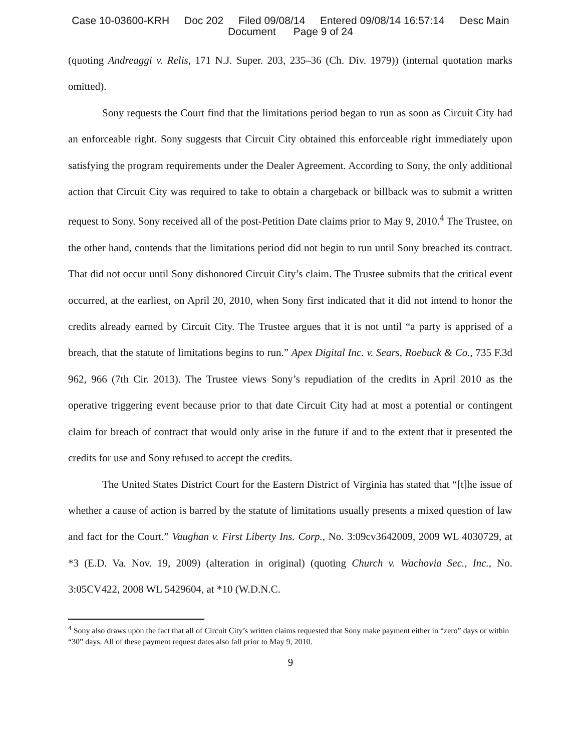Case 10-03600-KRH Doc 202 Filed 09/08/14 Entered 09/08/14 16:57:14 Desc Main
Document Page 9 of 24
(quoting Andreaggi v. Relis, 171 N.J. Super. 203, 235–36 (Ch. Div. 1979)) (internal quotation marks omitted).
Sony requests the Court find that the limitations period began to run as soon as Circuit City had an enforceable right. Sony suggests that Circuit City obtained this enforceable right immediately upon satisfying the program requirements under the Dealer Agreement. According to Sony, the only additional action that Circuit City was required to take to obtain a chargeback or billback was to submit a written request to Sony. Sony received all of the post-Petition Date claims prior to May 9, 2010.<sup>4</sup> The Trustee, on the other hand, contends that the limitations period did not begin to run until Sony breached its contract. That did not occur until Sony dishonored Circuit City’s claim. The Trustee submits that the critical event occurred, at the earliest, on April 20, 2010, when Sony first indicated that it did not intend to honor the credits already earned by Circuit City. The Trustee argues that it is not until “a party is apprised of a breach, that the statute of limitations begins to run.” Apex Digital Inc. v. Sears, Roebuck & Co., 735 F.3d 962, 966 (7th Cir. 2013). The Trustee views Sony’s repudiation of the credits in April 2010 as the operative triggering event because prior to that date Circuit City had at most a potential or contingent claim for breach of contract that would only arise in the future if and to the extent that it presented the credits for use and Sony refused to accept the credits.
The United States District Court for the Eastern District of Virginia has stated that “[t]he issue of whether a cause of action is barred by the statute of limitations usually presents a mixed question of law and fact for the Court.” Vaughan v. First Liberty Ins. Corp., No. 3:09cv3642009, 2009 WL 4030729, at *3 (E.D. Va. Nov. 19, 2009) (alteration in original) (quoting Church v. Wachovia Sec., Inc., No. 3:05CV422, 2008 WL 5429604, at *10 (W.D.N.C.
<sup>4</sup> Sony also draws upon the fact that all of Circuit City’s written claims requested that Sony make payment either in “zero” days or within “30” days. All of these payment request dates also fall prior to May 9, 2010.
9